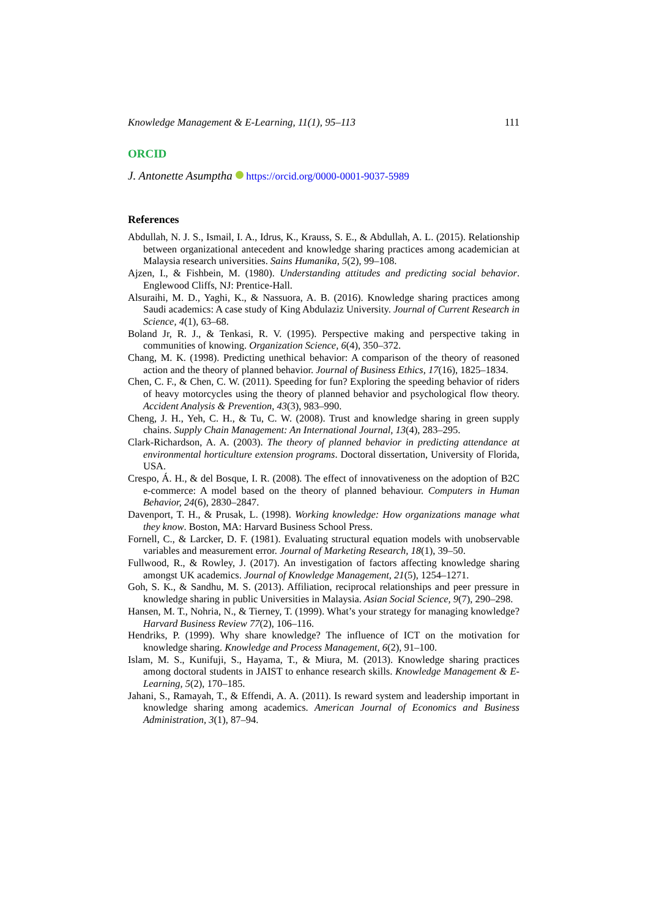Knowledge Management & E-Learning, 11(1), 95–113 111
ORCID
J. Antonette Asumptha https://orcid.org/0000-0001-9037-5989
References
Abdullah, N. J. S., Ismail, I. A., Idrus, K., Krauss, S. E., & Abdullah, A. L. (2015). Relationship between organizational antecedent and knowledge sharing practices among academician at Malaysia research universities. Sains Humanika, 5(2), 99–108.
Ajzen, I., & Fishbein, M. (1980). Understanding attitudes and predicting social behavior. Englewood Cliffs, NJ: Prentice-Hall.
Alsuraihi, M. D., Yaghi, K., & Nassuora, A. B. (2016). Knowledge sharing practices among Saudi academics: A case study of King Abdulaziz University. Journal of Current Research in Science, 4(1), 63–68.
Boland Jr, R. J., & Tenkasi, R. V. (1995). Perspective making and perspective taking in communities of knowing. Organization Science, 6(4), 350–372.
Chang, M. K. (1998). Predicting unethical behavior: A comparison of the theory of reasoned action and the theory of planned behavior. Journal of Business Ethics, 17(16), 1825–1834.
Chen, C. F., & Chen, C. W. (2011). Speeding for fun? Exploring the speeding behavior of riders of heavy motorcycles using the theory of planned behavior and psychological flow theory. Accident Analysis & Prevention, 43(3), 983–990.
Cheng, J. H., Yeh, C. H., & Tu, C. W. (2008). Trust and knowledge sharing in green supply chains. Supply Chain Management: An International Journal, 13(4), 283–295.
Clark-Richardson, A. A. (2003). The theory of planned behavior in predicting attendance at environmental horticulture extension programs. Doctoral dissertation, University of Florida, USA.
Crespo, Á. H., & del Bosque, I. R. (2008). The effect of innovativeness on the adoption of B2C e-commerce: A model based on the theory of planned behaviour. Computers in Human Behavior, 24(6), 2830–2847.
Davenport, T. H., & Prusak, L. (1998). Working knowledge: How organizations manage what they know. Boston, MA: Harvard Business School Press.
Fornell, C., & Larcker, D. F. (1981). Evaluating structural equation models with unobservable variables and measurement error. Journal of Marketing Research, 18(1), 39–50.
Fullwood, R., & Rowley, J. (2017). An investigation of factors affecting knowledge sharing amongst UK academics. Journal of Knowledge Management, 21(5), 1254–1271.
Goh, S. K., & Sandhu, M. S. (2013). Affiliation, reciprocal relationships and peer pressure in knowledge sharing in public Universities in Malaysia. Asian Social Science, 9(7), 290–298.
Hansen, M. T., Nohria, N., & Tierney, T. (1999). What’s your strategy for managing knowledge? Harvard Business Review 77(2), 106–116.
Hendriks, P. (1999). Why share knowledge? The influence of ICT on the motivation for knowledge sharing. Knowledge and Process Management, 6(2), 91–100.
Islam, M. S., Kunifuji, S., Hayama, T., & Miura, M. (2013). Knowledge sharing practices among doctoral students in JAIST to enhance research skills. Knowledge Management & E-Learning, 5(2), 170–185.
Jahani, S., Ramayah, T., & Effendi, A. A. (2011). Is reward system and leadership important in knowledge sharing among academics. American Journal of Economics and Business Administration, 3(1), 87–94.